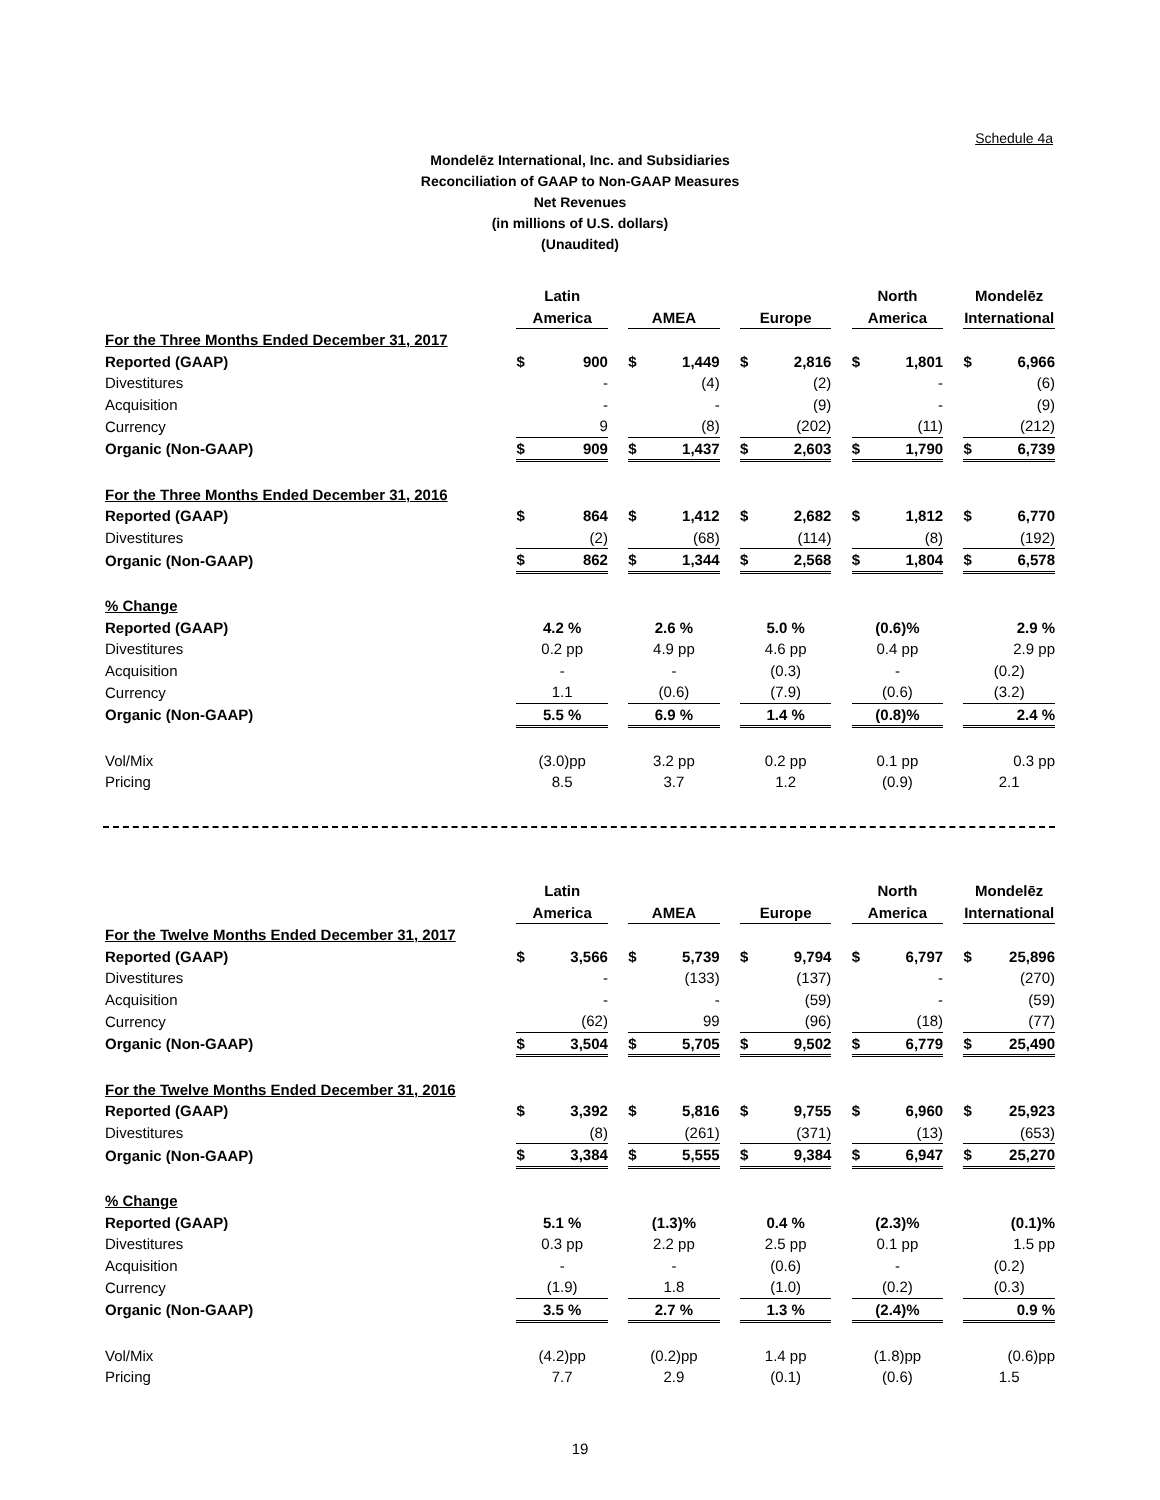Schedule 4a
Mondelēz International, Inc. and Subsidiaries
Reconciliation of GAAP to Non-GAAP Measures
Net Revenues
(in millions of U.S. dollars)
(Unaudited)
| | Latin | | | | | | | | | North | | | Mondelēz | |
| | America | | | AMEA | | | Europe | | | America | | | International | |
| For the Three Months Ended December 31, 2017 | | | | | | | | | | | | | | |
| Reported (GAAP) | $ | 900 | | $ | 1,449 | | $ | 2,816 | | $ | 1,801 | | $ | 6,966 |
| Divestitures | | - | | | (4) | | | (2) | | | - | | | (6) |
| Acquisition | | - | | | - | | | (9) | | | - | | | (9) |
| Currency | | 9 | | | (8) | | | (202) | | | (11) | | | (212) |
| Organic (Non-GAAP) | $ | 909 | | $ | 1,437 | | $ | 2,603 | | $ | 1,790 | | $ | 6,739 |
| For the Three Months Ended December 31, 2016 | | | | | | | | | | | | | | |
| Reported (GAAP) | $ | 864 | | $ | 1,412 | | $ | 2,682 | | $ | 1,812 | | $ | 6,770 |
| Divestitures | | (2) | | | (68) | | | (114) | | | (8) | | | (192) |
| Organic (Non-GAAP) | $ | 862 | | $ | 1,344 | | $ | 2,568 | | $ | 1,804 | | $ | 6,578 |
| % Change | | | | | | | | | | | | | | |
| Reported (GAAP) | 4.2 % | | | 2.6 % | | | 5.0 % | | | (0.6)% | | | 2.9 % | |
| Divestitures | 0.2 pp | | | 4.9 pp | | | 4.6 pp | | | 0.4 pp | | | 2.9 pp | |
| Acquisition | - | | | - | | | (0.3) | | | - | | | (0.2) | |
| Currency | 1.1 | | | (0.6) | | | (7.9) | | | (0.6) | | | (3.2) | |
| Organic (Non-GAAP) | 5.5 % | | | 6.9 % | | | 1.4 % | | | (0.8)% | | | 2.4 % | |
| Vol/Mix | (3.0)pp | | | 3.2 pp | | | 0.2 pp | | | 0.1 pp | | | 0.3 pp | |
| Pricing | 8.5 | | | 3.7 | | | 1.2 | | | (0.9) | | | 2.1 | |
| | Latin | | | | | | | | | North | | | Mondelēz | |
| | America | | | AMEA | | | Europe | | | America | | | International | |
| For the Twelve Months Ended December 31, 2017 | | | | | | | | | | | | | | |
| Reported (GAAP) | $ | 3,566 | | $ | 5,739 | | $ | 9,794 | | $ | 6,797 | | $ | 25,896 |
| Divestitures | | - | | | (133) | | | (137) | | | - | | | (270) |
| Acquisition | | - | | | - | | | (59) | | | - | | | (59) |
| Currency | | (62) | | | 99 | | | (96) | | | (18) | | | (77) |
| Organic (Non-GAAP) | $ | 3,504 | | $ | 5,705 | | $ | 9,502 | | $ | 6,779 | | $ | 25,490 |
| For the Twelve Months Ended December 31, 2016 | | | | | | | | | | | | | | |
| Reported (GAAP) | $ | 3,392 | | $ | 5,816 | | $ | 9,755 | | $ | 6,960 | | $ | 25,923 |
| Divestitures | | (8) | | | (261) | | | (371) | | | (13) | | | (653) |
| Organic (Non-GAAP) | $ | 3,384 | | $ | 5,555 | | $ | 9,384 | | $ | 6,947 | | $ | 25,270 |
| % Change | | | | | | | | | | | | | | |
| Reported (GAAP) | 5.1 % | | | (1.3)% | | | 0.4 % | | | (2.3)% | | | (0.1)% | |
| Divestitures | 0.3 pp | | | 2.2 pp | | | 2.5 pp | | | 0.1 pp | | | 1.5 pp | |
| Acquisition | - | | | - | | | (0.6) | | | - | | | (0.2) | |
| Currency | (1.9) | | | 1.8 | | | (1.0) | | | (0.2) | | | (0.3) | |
| Organic (Non-GAAP) | 3.5 % | | | 2.7 % | | | 1.3 % | | | (2.4)% | | | 0.9 % | |
| Vol/Mix | (4.2)pp | | | (0.2)pp | | | 1.4 pp | | | (1.8)pp | | | (0.6)pp | |
| Pricing | 7.7 | | | 2.9 | | | (0.1) | | | (0.6) | | | 1.5 | |
19